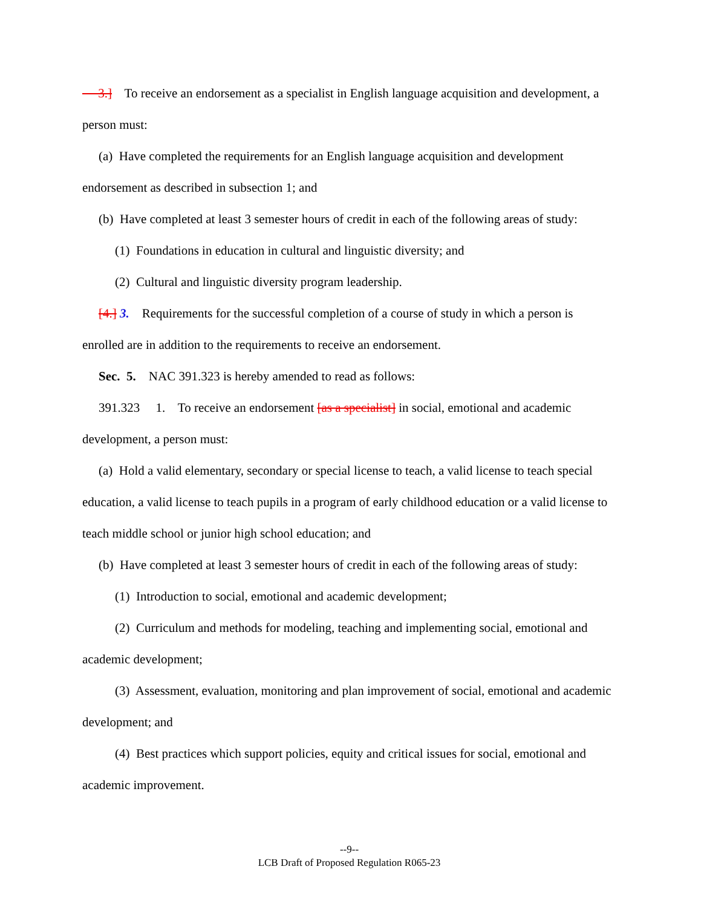3.] To receive an endorsement as a specialist in English language acquisition and development, a person must:
(a) Have completed the requirements for an English language acquisition and development endorsement as described in subsection 1; and
(b) Have completed at least 3 semester hours of credit in each of the following areas of study:
(1) Foundations in education in cultural and linguistic diversity; and
(2) Cultural and linguistic diversity program leadership.
[4.] 3. Requirements for the successful completion of a course of study in which a person is enrolled are in addition to the requirements to receive an endorsement.
Sec. 5. NAC 391.323 is hereby amended to read as follows:
391.323 1. To receive an endorsement [as a specialist] in social, emotional and academic development, a person must:
(a) Hold a valid elementary, secondary or special license to teach, a valid license to teach special education, a valid license to teach pupils in a program of early childhood education or a valid license to teach middle school or junior high school education; and
(b) Have completed at least 3 semester hours of credit in each of the following areas of study:
(1) Introduction to social, emotional and academic development;
(2) Curriculum and methods for modeling, teaching and implementing social, emotional and academic development;
(3) Assessment, evaluation, monitoring and plan improvement of social, emotional and academic development; and
(4) Best practices which support policies, equity and critical issues for social, emotional and academic improvement.
--9--
LCB Draft of Proposed Regulation R065-23